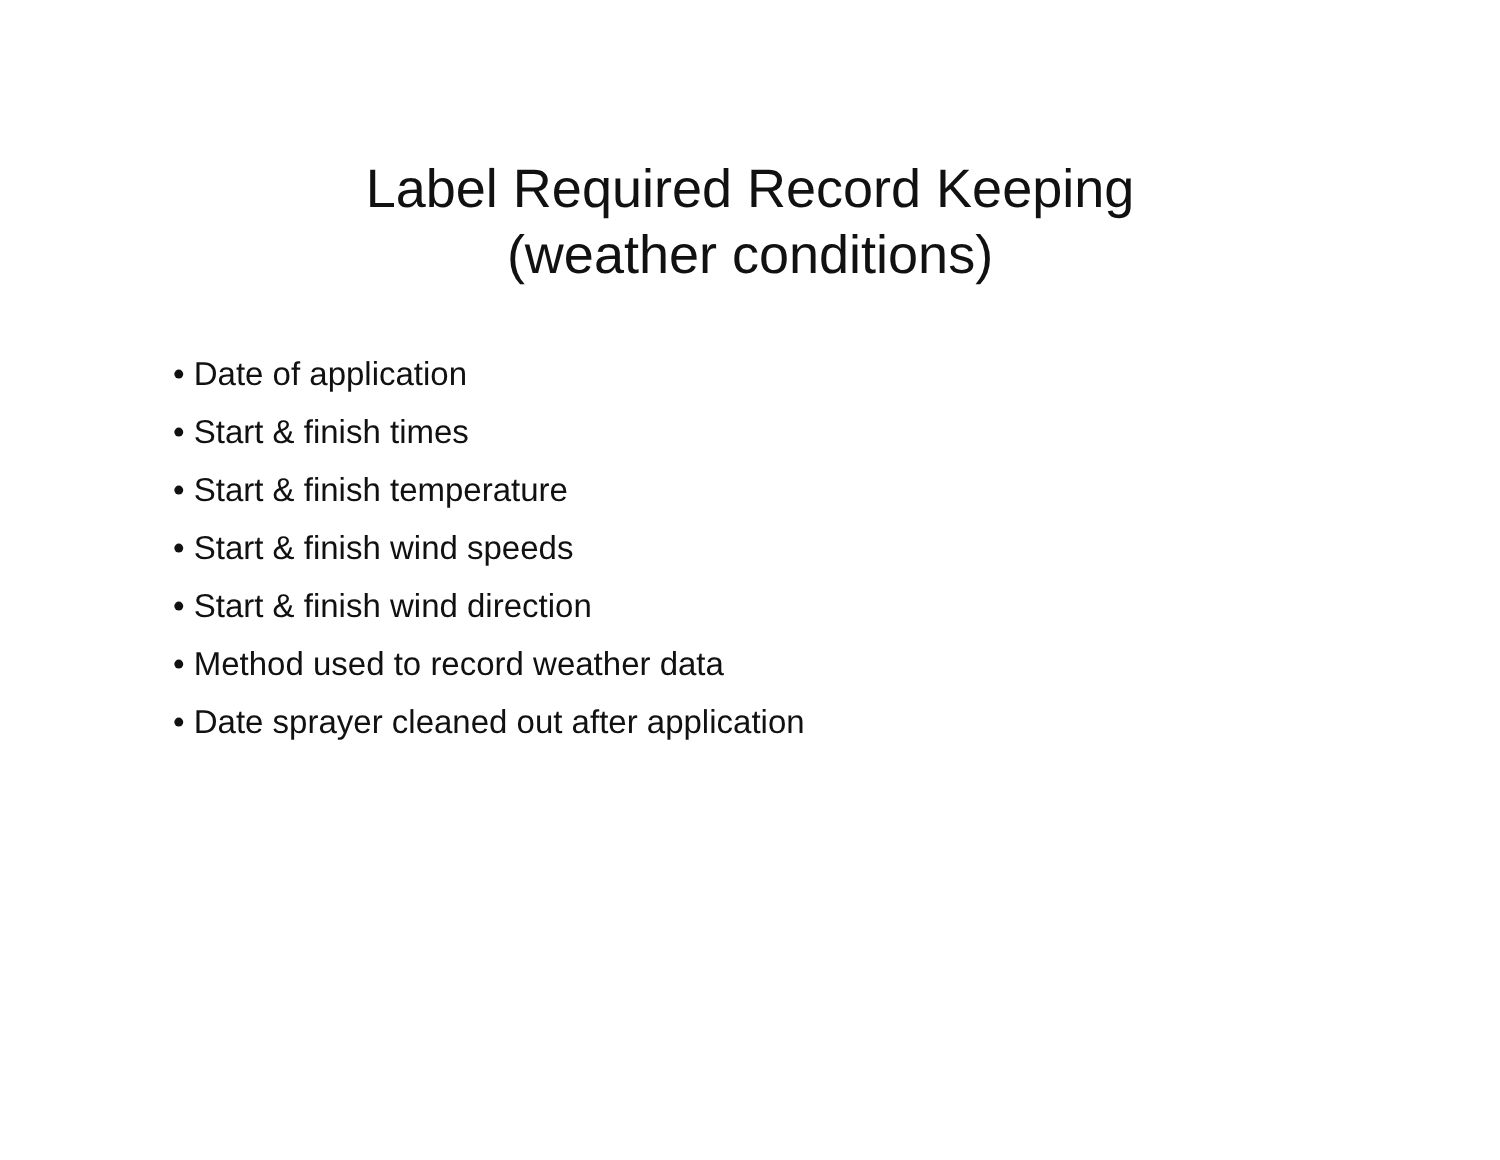Label Required Record Keeping
(weather conditions)
• Date of application
• Start & finish times
• Start & finish temperature
• Start & finish wind speeds
• Start & finish wind direction
• Method used to record weather data
• Date sprayer cleaned out after application